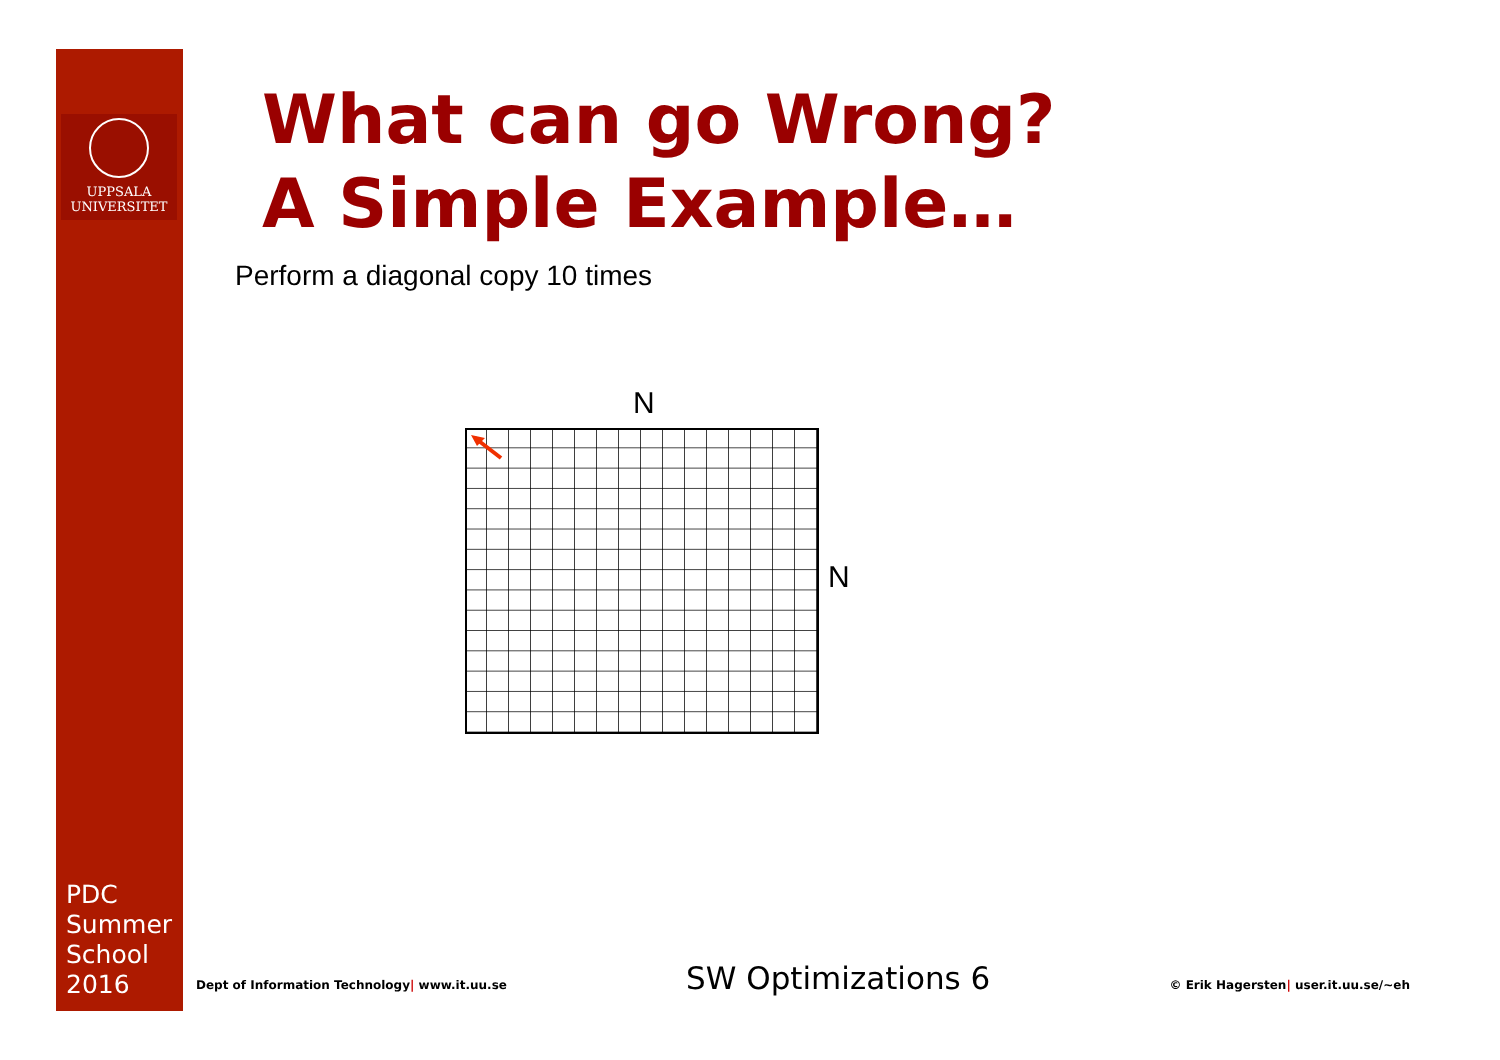UPPSALA
UNIVERSITET
PDC
Summer
School
2016
What can go Wrong?
A Simple Example…
Perform a diagonal copy 10 times
N
N
Dept of Information Technology| www.it.uu.se SW Optimizations 6 © Erik Hagersten| user.it.uu.se/~eh